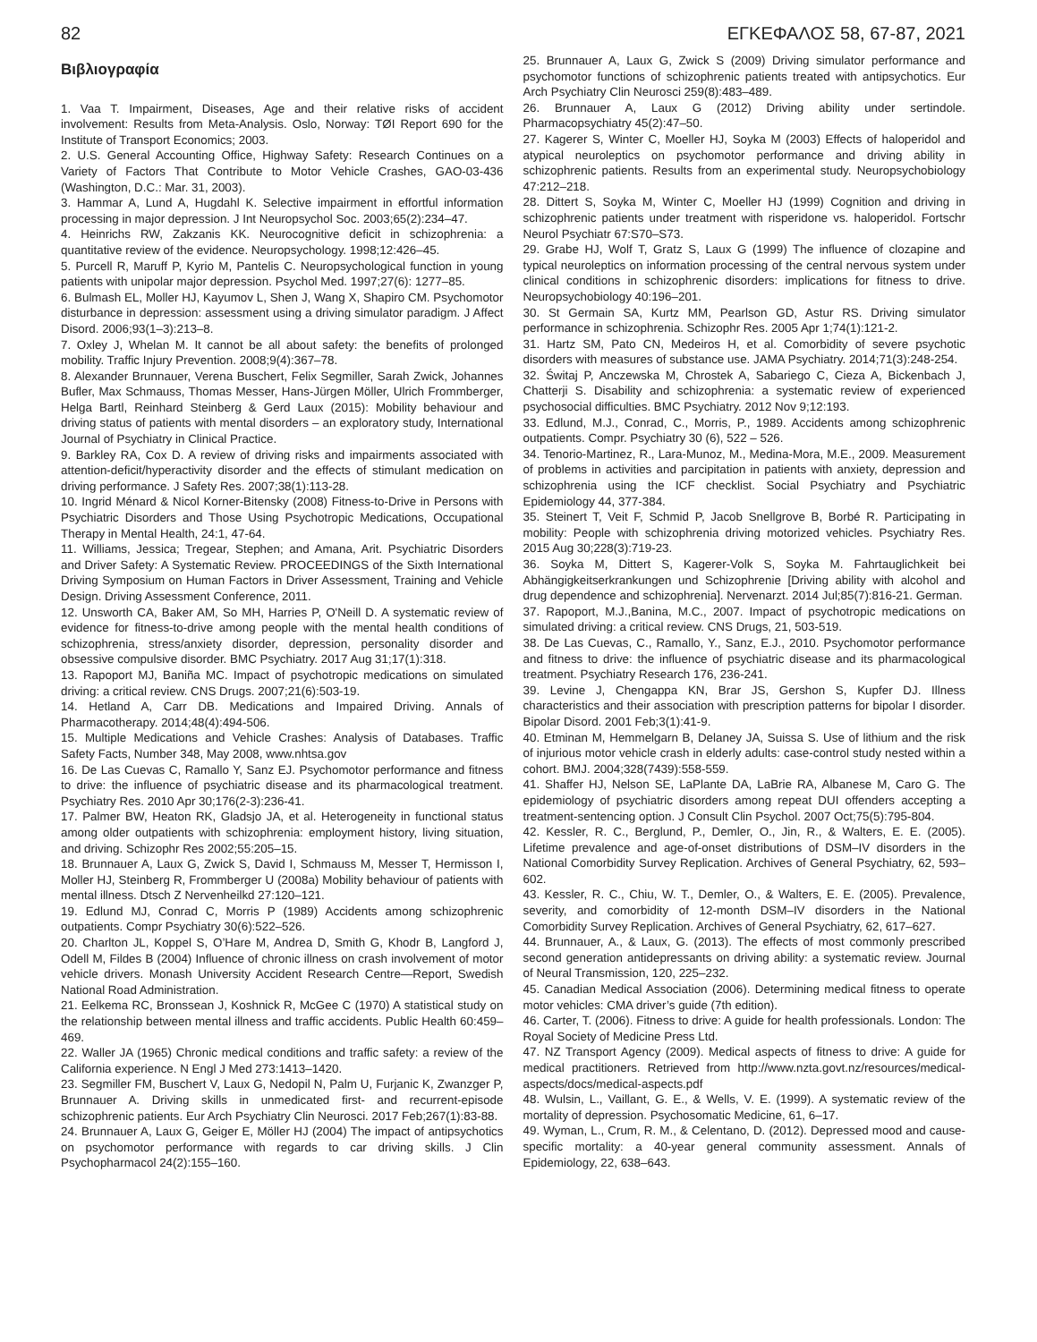82 ΕΓΚΕΦΑΛΟΣ 58, 67-87, 2021
Βιβλιογραφία
1. Vaa T. Impairment, Diseases, Age and their relative risks of accident involvement: Results from Meta-Analysis. Oslo, Norway: TØI Report 690 for the Institute of Transport Economics; 2003.
2. U.S. General Accounting Office, Highway Safety: Research Continues on a Variety of Factors That Contribute to Motor Vehicle Crashes, GAO-03-436 (Washington, D.C.: Mar. 31, 2003).
3. Hammar A, Lund A, Hugdahl K. Selective impairment in effortful information processing in major depression. J Int Neuropsychol Soc. 2003;65(2):234–47.
4. Heinrichs RW, Zakzanis KK. Neurocognitive deficit in schizophrenia: a quantitative review of the evidence. Neuropsychology. 1998;12:426–45.
5. Purcell R, Maruff P, Kyrio M, Pantelis C. Neuropsychological function in young patients with unipolar major depression. Psychol Med. 1997;27(6): 1277–85.
6. Bulmash EL, Moller HJ, Kayumov L, Shen J, Wang X, Shapiro CM. Psychomotor disturbance in depression: assessment using a driving simulator paradigm. J Affect Disord. 2006;93(1–3):213–8.
7. Oxley J, Whelan M. It cannot be all about safety: the benefits of prolonged mobility. Traffic Injury Prevention. 2008;9(4):367–78.
8. Alexander Brunnauer, Verena Buschert, Felix Segmiller, Sarah Zwick, Johannes Bufler, Max Schmauss, Thomas Messer, Hans-Jürgen Möller, Ulrich Frommberger, Helga Bartl, Reinhard Steinberg & Gerd Laux (2015): Mobility behaviour and driving status of patients with mental disorders – an exploratory study, International Journal of Psychiatry in Clinical Practice.
9. Barkley RA, Cox D. A review of driving risks and impairments associated with attention-deficit/hyperactivity disorder and the effects of stimulant medication on driving performance. J Safety Res. 2007;38(1):113-28.
10. Ingrid Ménard & Nicol Korner-Bitensky (2008) Fitness-to-Drive in Persons with Psychiatric Disorders and Those Using Psychotropic Medications, Occupational Therapy in Mental Health, 24:1, 47-64.
11. Williams, Jessica; Tregear, Stephen; and Amana, Arit. Psychiatric Disorders and Driver Safety: A Systematic Review. PROCEEDINGS of the Sixth International Driving Symposium on Human Factors in Driver Assessment, Training and Vehicle Design. Driving Assessment Conference, 2011.
12. Unsworth CA, Baker AM, So MH, Harries P, O'Neill D. A systematic review of evidence for fitness-to-drive among people with the mental health conditions of schizophrenia, stress/anxiety disorder, depression, personality disorder and obsessive compulsive disorder. BMC Psychiatry. 2017 Aug 31;17(1):318.
13. Rapoport MJ, Baniña MC. Impact of psychotropic medications on simulated driving: a critical review. CNS Drugs. 2007;21(6):503-19.
14. Hetland A, Carr DB. Medications and Impaired Driving. Annals of Pharmacotherapy. 2014;48(4):494-506.
15. Multiple Medications and Vehicle Crashes: Analysis of Databases. Traffic Safety Facts, Number 348, May 2008, www.nhtsa.gov
16. De Las Cuevas C, Ramallo Y, Sanz EJ. Psychomotor performance and fitness to drive: the influence of psychiatric disease and its pharmacological treatment. Psychiatry Res. 2010 Apr 30;176(2-3):236-41.
17. Palmer BW, Heaton RK, Gladsjo JA, et al. Heterogeneity in functional status among older outpatients with schizophrenia: employment history, living situation, and driving. Schizophr Res 2002;55:205–15.
18. Brunnauer A, Laux G, Zwick S, David I, Schmauss M, Messer T, Hermisson I, Moller HJ, Steinberg R, Frommberger U (2008a) Mobility behaviour of patients with mental illness. Dtsch Z Nervenheilkd 27:120–121.
19. Edlund MJ, Conrad C, Morris P (1989) Accidents among schizophrenic outpatients. Compr Psychiatry 30(6):522–526.
20. Charlton JL, Koppel S, O’Hare M, Andrea D, Smith G, Khodr B, Langford J, Odell M, Fildes B (2004) Influence of chronic illness on crash involvement of motor vehicle drivers. Monash University Accident Research Centre—Report, Swedish National Road Administration.
21. Eelkema RC, Bronssean J, Koshnick R, McGee C (1970) A statistical study on the relationship between mental illness and traffic accidents. Public Health 60:459–469.
22. Waller JA (1965) Chronic medical conditions and traffic safety: a review of the California experience. N Engl J Med 273:1413–1420.
23. Segmiller FM, Buschert V, Laux G, Nedopil N, Palm U, Furjanic K, Zwanzger P, Brunnauer A. Driving skills in unmedicated first- and recurrent-episode schizophrenic patients. Eur Arch Psychiatry Clin Neurosci. 2017 Feb;267(1):83-88.
24. Brunnauer A, Laux G, Geiger E, Möller HJ (2004) The impact of antipsychotics on psychomotor performance with regards to car driving skills. J Clin Psychopharmacol 24(2):155–160.
25. Brunnauer A, Laux G, Zwick S (2009) Driving simulator performance and psychomotor functions of schizophrenic patients treated with antipsychotics. Eur Arch Psychiatry Clin Neurosci 259(8):483–489.
26. Brunnauer A, Laux G (2012) Driving ability under sertindole. Pharmacopsychiatry 45(2):47–50.
27. Kagerer S, Winter C, Moeller HJ, Soyka M (2003) Effects of haloperidol and atypical neuroleptics on psychomotor performance and driving ability in schizophrenic patients. Results from an experimental study. Neuropsychobiology 47:212–218.
28. Dittert S, Soyka M, Winter C, Moeller HJ (1999) Cognition and driving in schizophrenic patients under treatment with risperidone vs. haloperidol. Fortschr Neurol Psychiatr 67:S70–S73.
29. Grabe HJ, Wolf T, Gratz S, Laux G (1999) The influence of clozapine and typical neuroleptics on information processing of the central nervous system under clinical conditions in schizophrenic disorders: implications for fitness to drive. Neuropsychobiology 40:196–201.
30. St Germain SA, Kurtz MM, Pearlson GD, Astur RS. Driving simulator performance in schizophrenia. Schizophr Res. 2005 Apr 1;74(1):121-2.
31. Hartz SM, Pato CN, Medeiros H, et al. Comorbidity of severe psychotic disorders with measures of substance use. JAMA Psychiatry. 2014;71(3):248-254.
32. Świtaj P, Anczewska M, Chrostek A, Sabariego C, Cieza A, Bickenbach J, Chatterji S. Disability and schizophrenia: a systematic review of experienced psychosocial difficulties. BMC Psychiatry. 2012 Nov 9;12:193.
33. Edlund, M.J., Conrad, C., Morris, P., 1989. Accidents among schizophrenic outpatients. Compr. Psychiatry 30 (6), 522 – 526.
34. Tenorio-Martinez, R., Lara-Munoz, M., Medina-Mora, M.E., 2009. Measurement of problems in activities and parcipitation in patients with anxiety, depression and schizophrenia using the ICF checklist. Social Psychiatry and Psychiatric Epidemiology 44, 377-384.
35. Steinert T, Veit F, Schmid P, Jacob Snellgrove B, Borbé R. Participating in mobility: People with schizophrenia driving motorized vehicles. Psychiatry Res. 2015 Aug 30;228(3):719-23.
36. Soyka M, Dittert S, Kagerer-Volk S, Soyka M. Fahrtauglichkeit bei Abhängigkeitserkrankungen und Schizophrenie [Driving ability with alcohol and drug dependence and schizophrenia]. Nervenarzt. 2014 Jul;85(7):816-21. German.
37. Rapoport, M.J.,Banina, M.C., 2007. Impact of psychotropic medications on simulated driving: a critical review. CNS Drugs, 21, 503-519.
38. De Las Cuevas, C., Ramallo, Y., Sanz, E.J., 2010. Psychomotor performance and fitness to drive: the influence of psychiatric disease and its pharmacological treatment. Psychiatry Research 176, 236-241.
39. Levine J, Chengappa KN, Brar JS, Gershon S, Kupfer DJ. Illness characteristics and their association with prescription patterns for bipolar I disorder. Bipolar Disord. 2001 Feb;3(1):41-9.
40. Etminan M, Hemmelgarn B, Delaney JA, Suissa S. Use of lithium and the risk of injurious motor vehicle crash in elderly adults: case-control study nested within a cohort. BMJ. 2004;328(7439):558-559.
41. Shaffer HJ, Nelson SE, LaPlante DA, LaBrie RA, Albanese M, Caro G. The epidemiology of psychiatric disorders among repeat DUI offenders accepting a treatment-sentencing option. J Consult Clin Psychol. 2007 Oct;75(5):795-804.
42. Kessler, R. C., Berglund, P., Demler, O., Jin, R., & Walters, E. E. (2005). Lifetime prevalence and age-of-onset distributions of DSM–IV disorders in the National Comorbidity Survey Replication. Archives of General Psychiatry, 62, 593–602.
43. Kessler, R. C., Chiu, W. T., Demler, O., & Walters, E. E. (2005). Prevalence, severity, and comorbidity of 12-month DSM–IV disorders in the National Comorbidity Survey Replication. Archives of General Psychiatry, 62, 617–627.
44. Brunnauer, A., & Laux, G. (2013). The effects of most commonly prescribed second generation antidepressants on driving ability: a systematic review. Journal of Neural Transmission, 120, 225–232.
45. Canadian Medical Association (2006). Determining medical fitness to operate motor vehicles: CMA driver’s guide (7th edition).
46. Carter, T. (2006). Fitness to drive: A guide for health professionals. London: The Royal Society of Medicine Press Ltd.
47. NZ Transport Agency (2009). Medical aspects of fitness to drive: A guide for medical practitioners. Retrieved from http://www.nzta.govt.nz/resources/medical-aspects/docs/medical-aspects.pdf
48. Wulsin, L., Vaillant, G. E., & Wells, V. E. (1999). A systematic review of the mortality of depression. Psychosomatic Medicine, 61, 6–17.
49. Wyman, L., Crum, R. M., & Celentano, D. (2012). Depressed mood and cause-specific mortality: a 40-year general community assessment. Annals of Epidemiology, 22, 638–643.